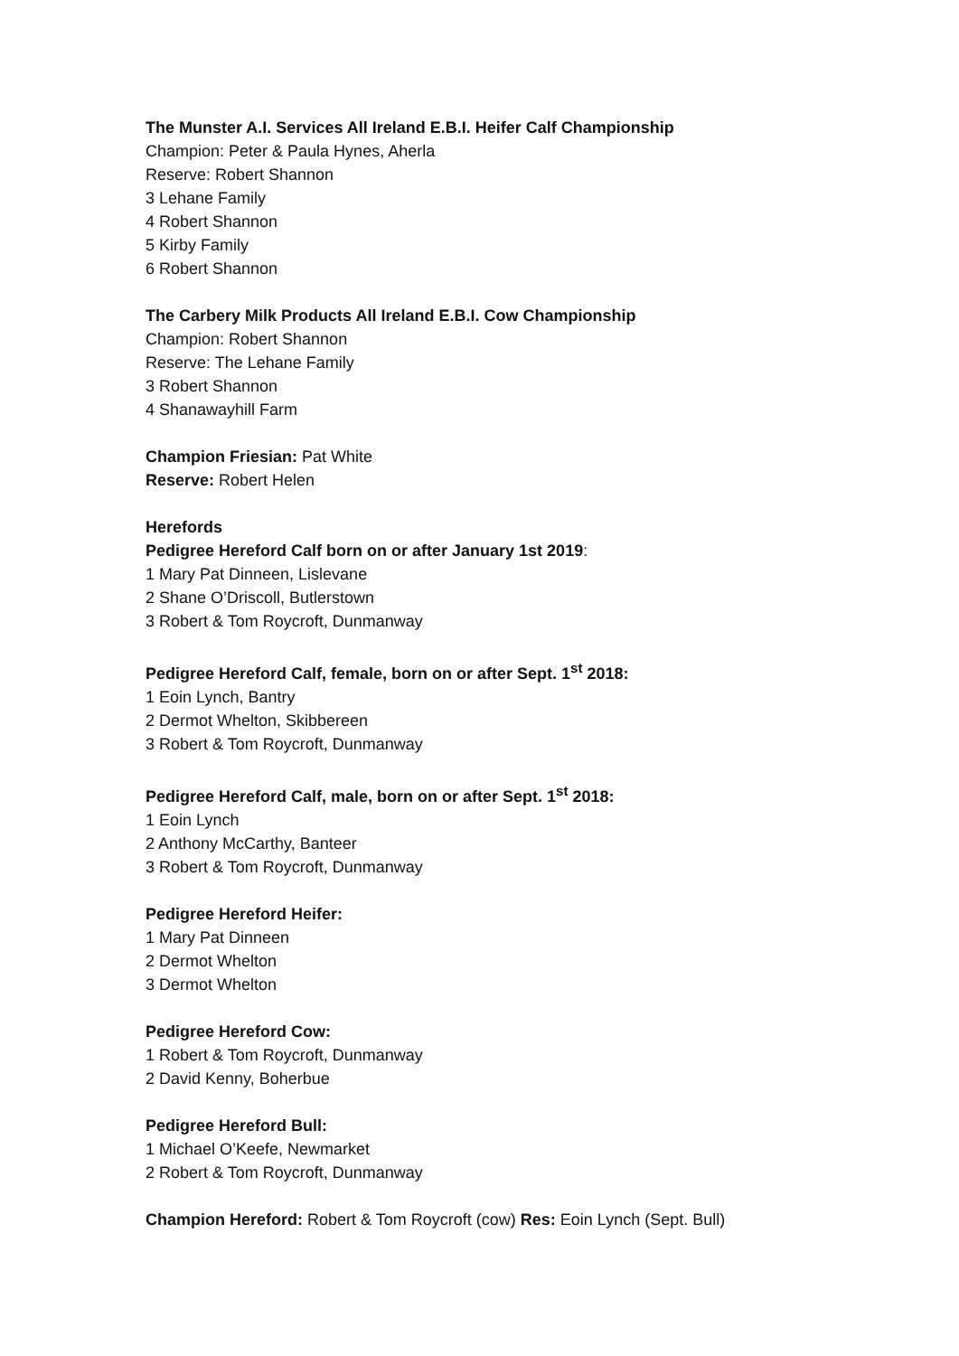The Munster A.I. Services All Ireland E.B.I. Heifer Calf Championship
Champion: Peter & Paula Hynes, Aherla
Reserve: Robert Shannon
3 Lehane Family
4 Robert Shannon
5 Kirby Family
6 Robert Shannon
The Carbery Milk Products All Ireland E.B.I. Cow Championship
Champion: Robert Shannon
Reserve: The Lehane Family
3 Robert Shannon
4 Shanawayhill Farm
Champion Friesian: Pat White
Reserve: Robert Helen
Herefords
Pedigree Hereford Calf born on or after January 1st 2019:
1 Mary Pat Dinneen, Lislevane
2 Shane O’Driscoll, Butlerstown
3 Robert & Tom Roycroft, Dunmanway
Pedigree Hereford Calf, female, born on or after Sept. 1<sup>st</sup> 2018:
1 Eoin Lynch, Bantry
2 Dermot Whelton, Skibbereen
3 Robert & Tom Roycroft, Dunmanway
Pedigree Hereford Calf, male, born on or after Sept. 1<sup>st</sup> 2018:
1 Eoin Lynch
2 Anthony McCarthy, Banteer
3 Robert & Tom Roycroft, Dunmanway
Pedigree Hereford Heifer:
1 Mary Pat Dinneen
2 Dermot Whelton
3 Dermot Whelton
Pedigree Hereford Cow:
1 Robert & Tom Roycroft, Dunmanway
2 David Kenny, Boherbue
Pedigree Hereford Bull:
1 Michael O’Keefe, Newmarket
2 Robert & Tom Roycroft, Dunmanway
Champion Hereford: Robert & Tom Roycroft (cow) Res: Eoin Lynch (Sept. Bull)